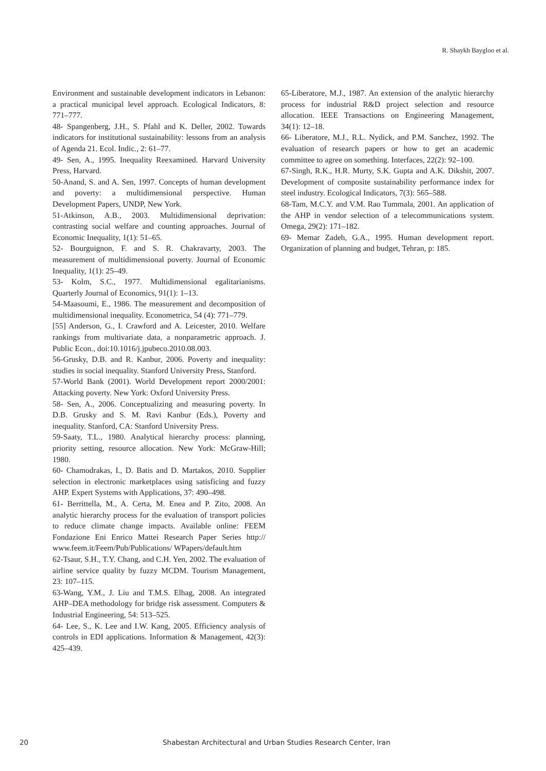R. Shaykh Baygloo et al.
Environment and sustainable development indicators in Lebanon: a practical municipal level approach. Ecological Indicators, 8: 771–777.
48- Spangenberg, J.H., S. Pfahl and K. Deller, 2002. Towards indicators for institutional sustainability: lessons from an analysis of Agenda 21. Ecol. Indic., 2: 61–77.
49- Sen, A., 1995. Inequality Reexamined. Harvard University Press, Harvard.
50-Anand, S. and A. Sen, 1997. Concepts of human development and poverty: a multidimensional perspective. Human Development Papers, UNDP, New York.
51-Atkinson, A.B., 2003. Multidimensional deprivation: contrasting social welfare and counting approaches. Journal of Economic Inequality, 1(1): 51–65.
52- Bourguignon, F. and S. R. Chakravarty, 2003. The measurement of multidimensional poverty. Journal of Economic Inequality, 1(1): 25–49.
53- Kolm, S.C., 1977. Multidimensional egalitarianisms. Quarterly Journal of Economics, 91(1): 1–13.
54-Maasoumi, E., 1986. The measurement and decomposition of multidimensional inequality. Econometrica, 54 (4): 771–779.
[55] Anderson, G., I. Crawford and A. Leicester, 2010. Welfare rankings from multivariate data, a nonparametric approach. J. Public Econ., doi:10.1016/j.jpubeco.2010.08.003.
56-Grusky, D.B. and R. Kanbur, 2006. Poverty and inequality: studies in social inequality. Stanford University Press, Stanford.
57-World Bank (2001). World Development report 2000/2001: Attacking poverty. New York: Oxford University Press.
58- Sen, A., 2006. Conceptualizing and measuring poverty. In D.B. Grusky and S. M. Ravi Kanbur (Eds.), Poverty and inequality. Stanford, CA: Stanford University Press.
59-Saaty, T.L., 1980. Analytical hierarchy process: planning, priority setting, resource allocation. New York: McGraw-Hill; 1980.
60- Chamodrakas, I., D. Batis and D. Martakos, 2010. Supplier selection in electronic marketplaces using satisficing and fuzzy AHP. Expert Systems with Applications, 37: 490–498.
61- Berrittella, M., A. Certa, M. Enea and P. Zito, 2008. An analytic hierarchy process for the evaluation of transport policies to reduce climate change impacts. Available online: FEEM Fondazione Eni Enrico Mattei Research Paper Series http:// www.feem.it/Feem/Pub/Publications/ WPapers/default.htm
62-Tsaur, S.H., T.Y. Chang, and C.H. Yen, 2002. The evaluation of airline service quality by fuzzy MCDM. Tourism Management, 23: 107–115.
63-Wang, Y.M., J. Liu and T.M.S. Elhag, 2008. An integrated AHP–DEA methodology for bridge risk assessment. Computers & Industrial Engineering, 54: 513–525.
64- Lee, S., K. Lee and I.W. Kang, 2005. Efficiency analysis of controls in EDI applications. Information & Management, 42(3): 425–439.
65-Liberatore, M.J., 1987. An extension of the analytic hierarchy process for industrial R&D project selection and resource allocation. IEEE Transactions on Engineering Management, 34(1): 12–18.
66- Liberatore, M.J., R.L. Nydick, and P.M. Sanchez, 1992. The evaluation of research papers or how to get an academic committee to agree on something. Interfaces, 22(2): 92–100.
67-Singh, R.K., H.R. Murty, S.K. Gupta and A.K. Dikshit, 2007. Development of composite sustainability performance index for steel industry. Ecological Indicators, 7(3): 565–588.
68-Tam, M.C.Y. and V.M. Rao Tummala, 2001. An application of the AHP in vendor selection of a telecommunications system. Omega, 29(2): 171–182.
69- Memar Zadeh, G.A., 1995. Human development report. Organization of planning and budget, Tehran, p: 185.
20 Shabestan Architectural and Urban Studies Research Center, Iran